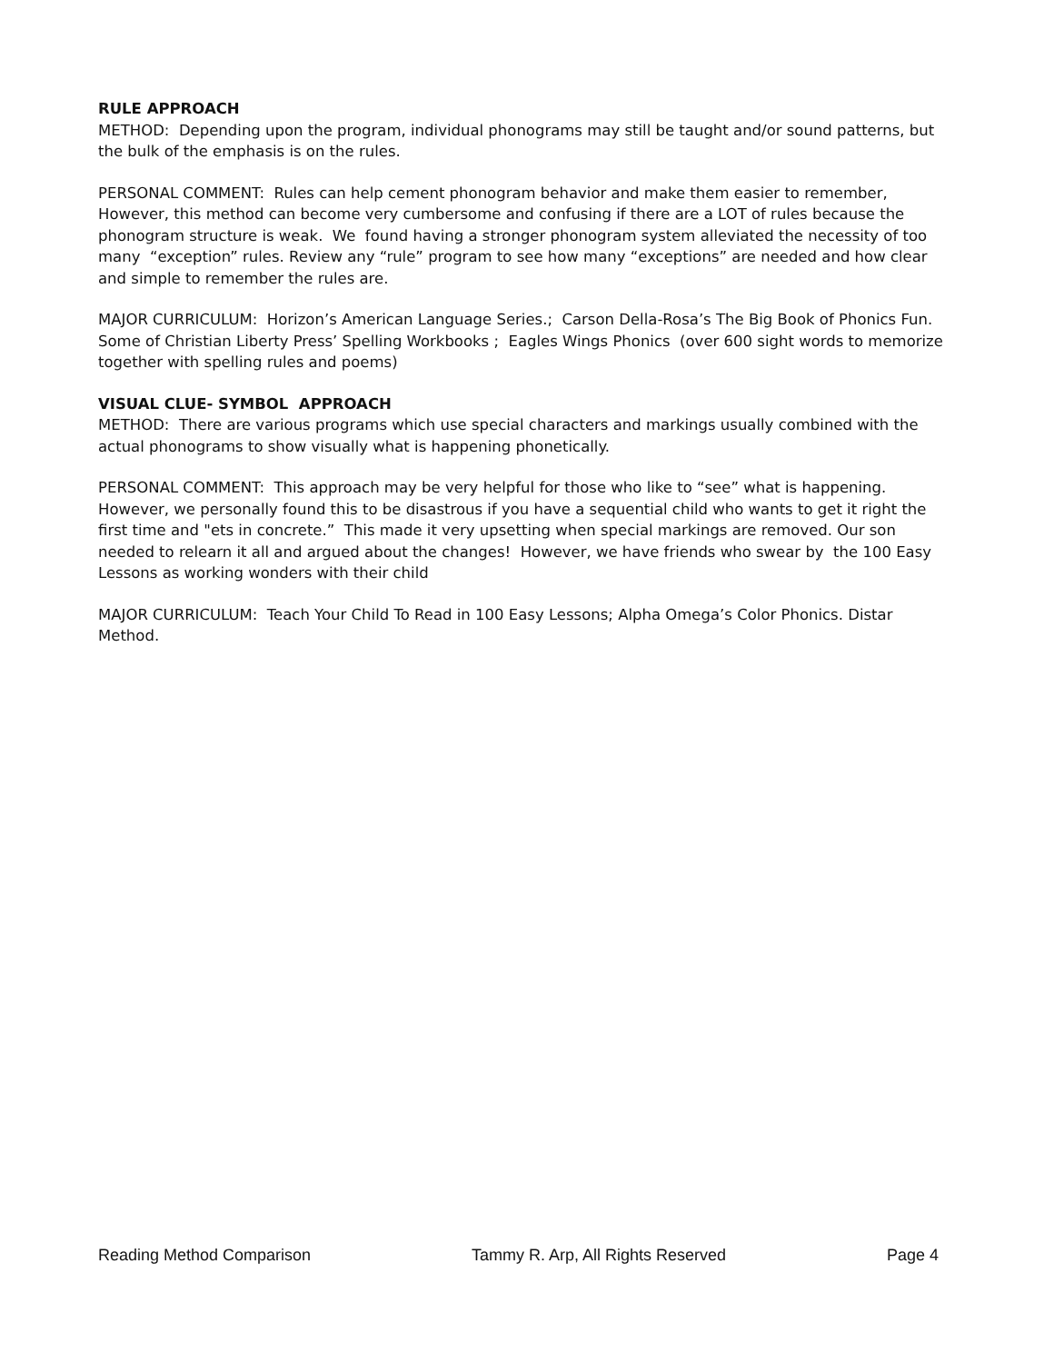RULE APPROACH
METHOD: Depending upon the program, individual phonograms may still be taught and/or sound patterns, but the bulk of the emphasis is on the rules.
PERSONAL COMMENT: Rules can help cement phonogram behavior and make them easier to remember, However, this method can become very cumbersome and confusing if there are a LOT of rules because the phonogram structure is weak. We found having a stronger phonogram system alleviated the necessity of too many “exception” rules. Review any “rule” program to see how many “exceptions” are needed and how clear and simple to remember the rules are.
MAJOR CURRICULUM: Horizon’s American Language Series.; Carson Della-Rosa’s The Big Book of Phonics Fun. Some of Christian Liberty Press’ Spelling Workbooks ; Eagles Wings Phonics (over 600 sight words to memorize together with spelling rules and poems)
VISUAL CLUE- SYMBOL APPROACH
METHOD: There are various programs which use special characters and markings usually combined with the actual phonograms to show visually what is happening phonetically.
PERSONAL COMMENT: This approach may be very helpful for those who like to “see” what is happening. However, we personally found this to be disastrous if you have a sequential child who wants to get it right the first time and "ets in concrete.” This made it very upsetting when special markings are removed. Our son needed to relearn it all and argued about the changes! However, we have friends who swear by the 100 Easy Lessons as working wonders with their child
MAJOR CURRICULUM: Teach Your Child To Read in 100 Easy Lessons; Alpha Omega’s Color Phonics. Distar Method.
Reading Method Comparison Tammy R. Arp, All Rights Reserved Page 4